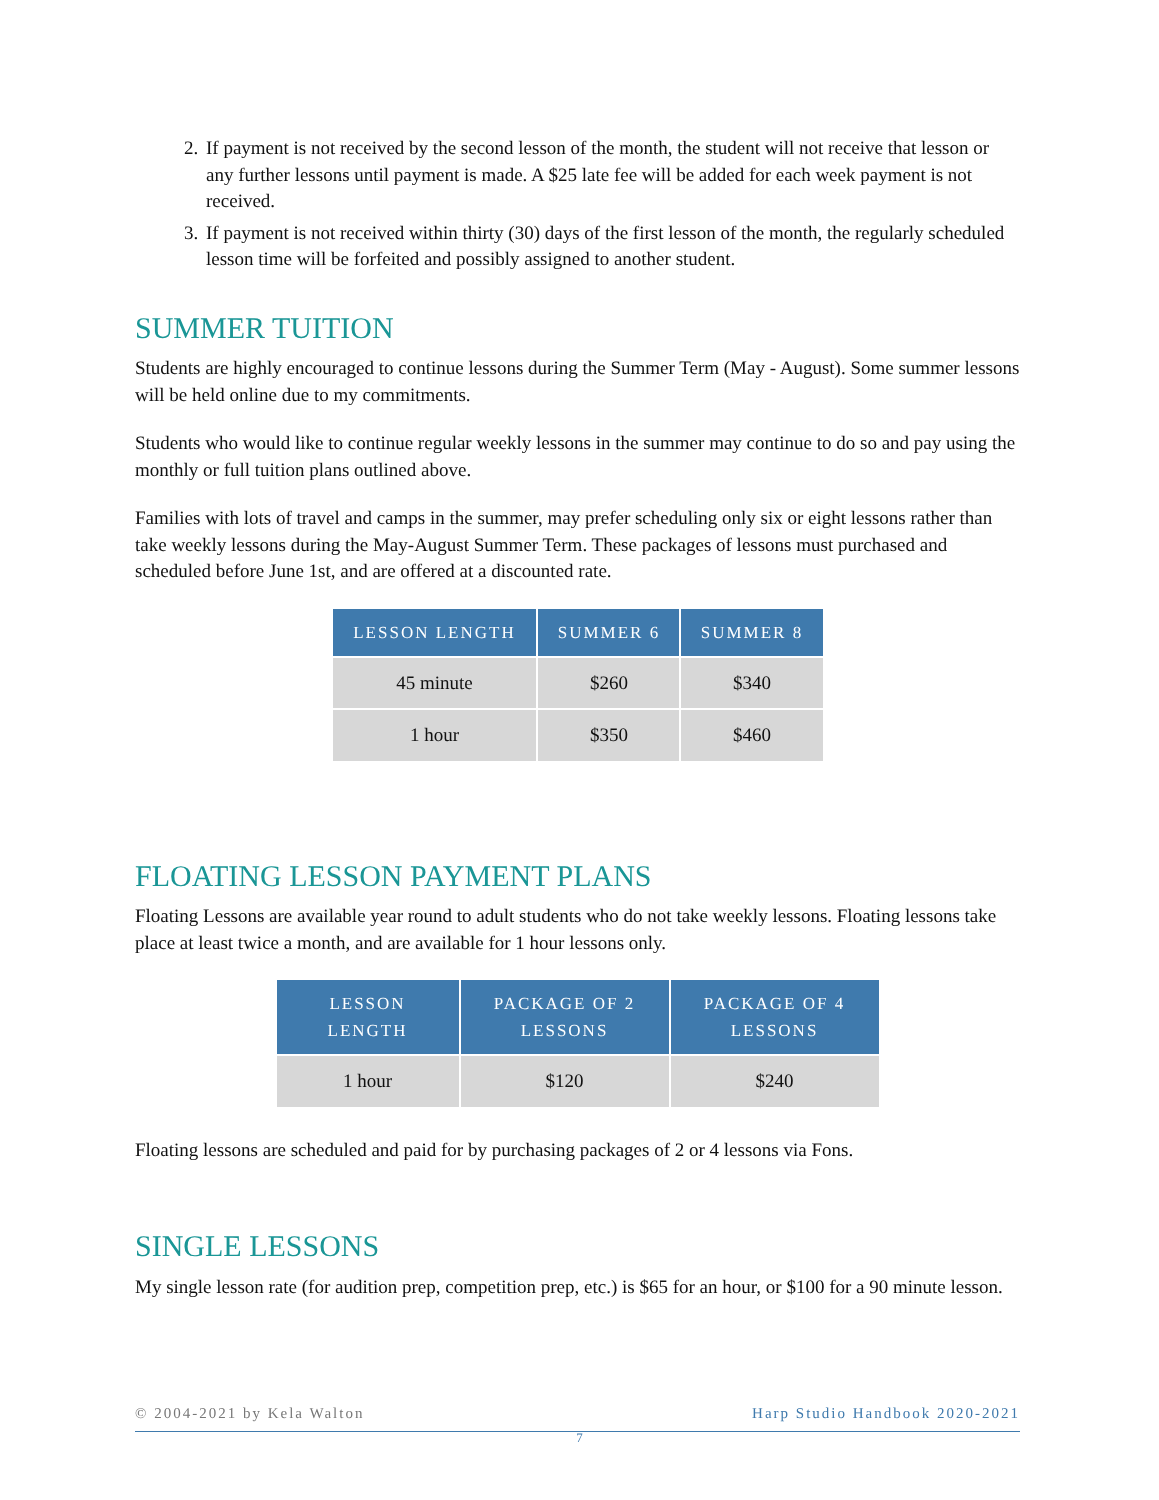2. If payment is not received by the second lesson of the month, the student will not receive that lesson or any further lessons until payment is made. A $25 late fee will be added for each week payment is not received.
3. If payment is not received within thirty (30) days of the first lesson of the month, the regularly scheduled lesson time will be forfeited and possibly assigned to another student.
SUMMER TUITION
Students are highly encouraged to continue lessons during the Summer Term (May - August). Some summer lessons will be held online due to my commitments.
Students who would like to continue regular weekly lessons in the summer may continue to do so and pay using the monthly or full tuition plans outlined above.
Families with lots of travel and camps in the summer, may prefer scheduling only six or eight lessons rather than take weekly lessons during the May-August Summer Term. These packages of lessons must purchased and scheduled before June 1st, and are offered at a discounted rate.
| LESSON LENGTH | SUMMER 6 | SUMMER 8 |
| --- | --- | --- |
| 45 minute | $260 | $340 |
| 1 hour | $350 | $460 |
FLOATING LESSON PAYMENT PLANS
Floating Lessons are available year round to adult students who do not take weekly lessons. Floating lessons take place at least twice a month, and are available for 1 hour lessons only.
| LESSON LENGTH | PACKAGE OF 2 LESSONS | PACKAGE OF 4 LESSONS |
| --- | --- | --- |
| 1 hour | $120 | $240 |
Floating lessons are scheduled and paid for by purchasing packages of 2 or 4 lessons via Fons.
SINGLE LESSONS
My single lesson rate (for audition prep, competition prep, etc.) is $65 for an hour, or $100 for a 90 minute lesson.
© 2004-2021 by Kela Walton Harp Studio Handbook 2020-2021
7